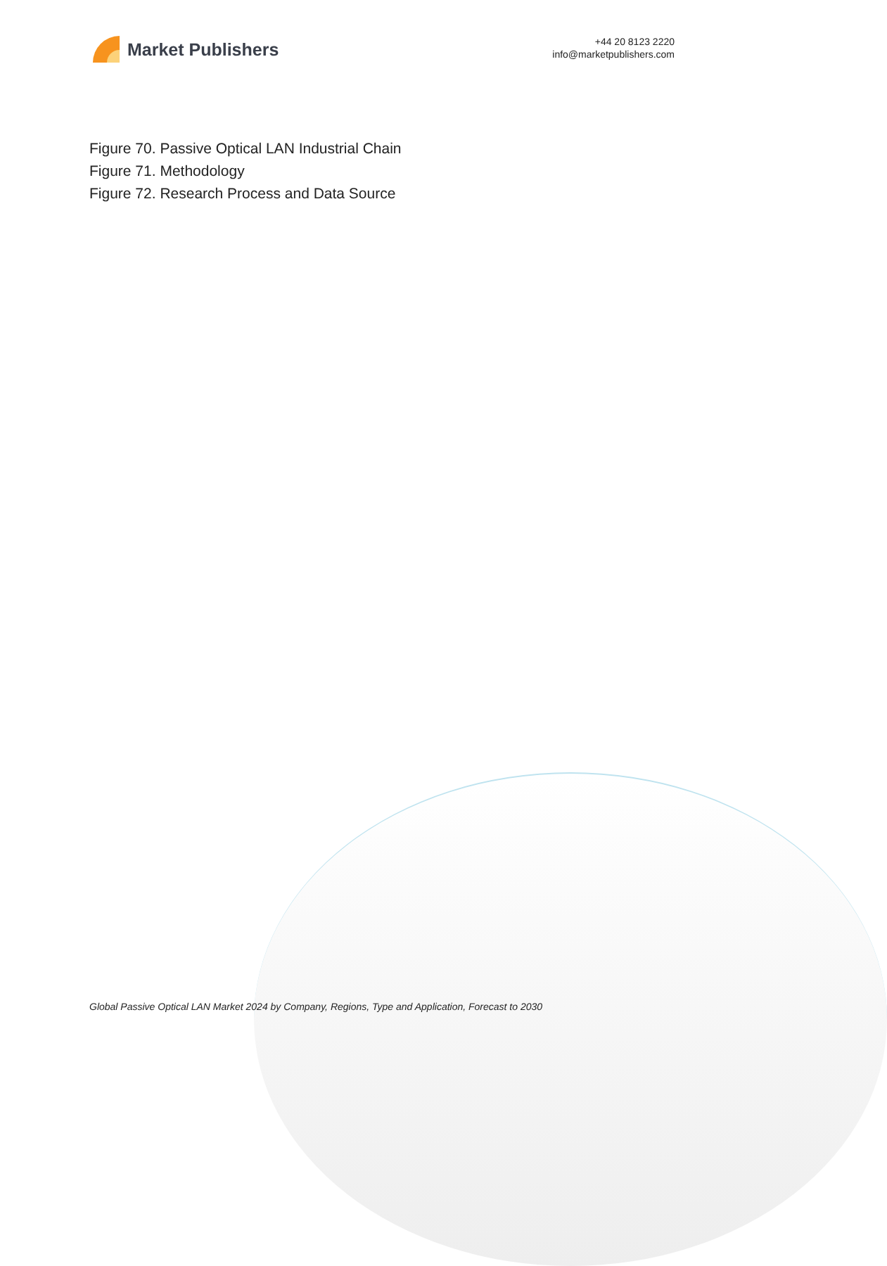Market Publishers
+44 20 8123 2220
info@marketpublishers.com
Figure 70. Passive Optical LAN Industrial Chain
Figure 71. Methodology
Figure 72. Research Process and Data Source
Global Passive Optical LAN Market 2024 by Company, Regions, Type and Application, Forecast to 2030